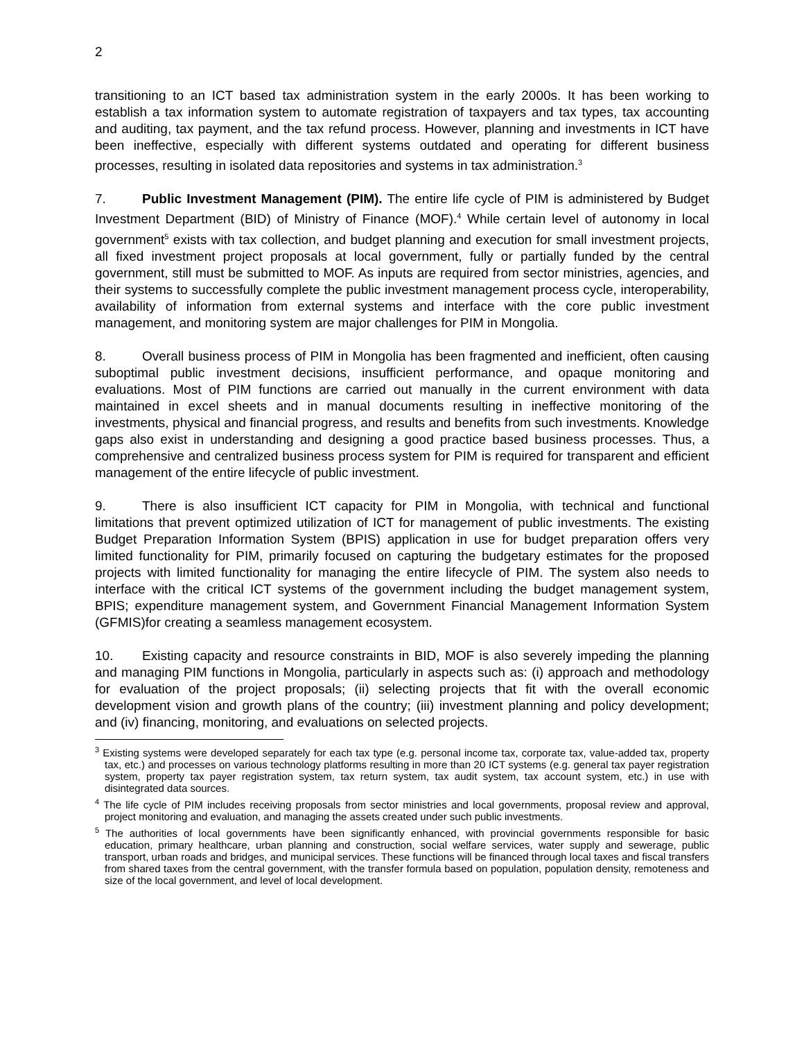2
transitioning to an ICT based tax administration system in the early 2000s. It has been working to establish a tax information system to automate registration of taxpayers and tax types, tax accounting and auditing, tax payment, and the tax refund process. However, planning and investments in ICT have been ineffective, especially with different systems outdated and operating for different business processes, resulting in isolated data repositories and systems in tax administration.<sup>3</sup>
7. Public Investment Management (PIM). The entire life cycle of PIM is administered by Budget Investment Department (BID) of Ministry of Finance (MOF).<sup>4</sup> While certain level of autonomy in local government<sup>5</sup> exists with tax collection, and budget planning and execution for small investment projects, all fixed investment project proposals at local government, fully or partially funded by the central government, still must be submitted to MOF. As inputs are required from sector ministries, agencies, and their systems to successfully complete the public investment management process cycle, interoperability, availability of information from external systems and interface with the core public investment management, and monitoring system are major challenges for PIM in Mongolia.
8. Overall business process of PIM in Mongolia has been fragmented and inefficient, often causing suboptimal public investment decisions, insufficient performance, and opaque monitoring and evaluations. Most of PIM functions are carried out manually in the current environment with data maintained in excel sheets and in manual documents resulting in ineffective monitoring of the investments, physical and financial progress, and results and benefits from such investments. Knowledge gaps also exist in understanding and designing a good practice based business processes. Thus, a comprehensive and centralized business process system for PIM is required for transparent and efficient management of the entire lifecycle of public investment.
9. There is also insufficient ICT capacity for PIM in Mongolia, with technical and functional limitations that prevent optimized utilization of ICT for management of public investments. The existing Budget Preparation Information System (BPIS) application in use for budget preparation offers very limited functionality for PIM, primarily focused on capturing the budgetary estimates for the proposed projects with limited functionality for managing the entire lifecycle of PIM. The system also needs to interface with the critical ICT systems of the government including the budget management system, BPIS; expenditure management system, and Government Financial Management Information System (GFMIS)for creating a seamless management ecosystem.
10. Existing capacity and resource constraints in BID, MOF is also severely impeding the planning and managing PIM functions in Mongolia, particularly in aspects such as: (i) approach and methodology for evaluation of the project proposals; (ii) selecting projects that fit with the overall economic development vision and growth plans of the country; (iii) investment planning and policy development; and (iv) financing, monitoring, and evaluations on selected projects.
<sup>3</sup> Existing systems were developed separately for each tax type (e.g. personal income tax, corporate tax, value-added tax, property tax, etc.) and processes on various technology platforms resulting in more than 20 ICT systems (e.g. general tax payer registration system, property tax payer registration system, tax return system, tax audit system, tax account system, etc.) in use with disintegrated data sources.
<sup>4</sup> The life cycle of PIM includes receiving proposals from sector ministries and local governments, proposal review and approval, project monitoring and evaluation, and managing the assets created under such public investments.
<sup>5</sup> The authorities of local governments have been significantly enhanced, with provincial governments responsible for basic education, primary healthcare, urban planning and construction, social welfare services, water supply and sewerage, public transport, urban roads and bridges, and municipal services. These functions will be financed through local taxes and fiscal transfers from shared taxes from the central government, with the transfer formula based on population, population density, remoteness and size of the local government, and level of local development.